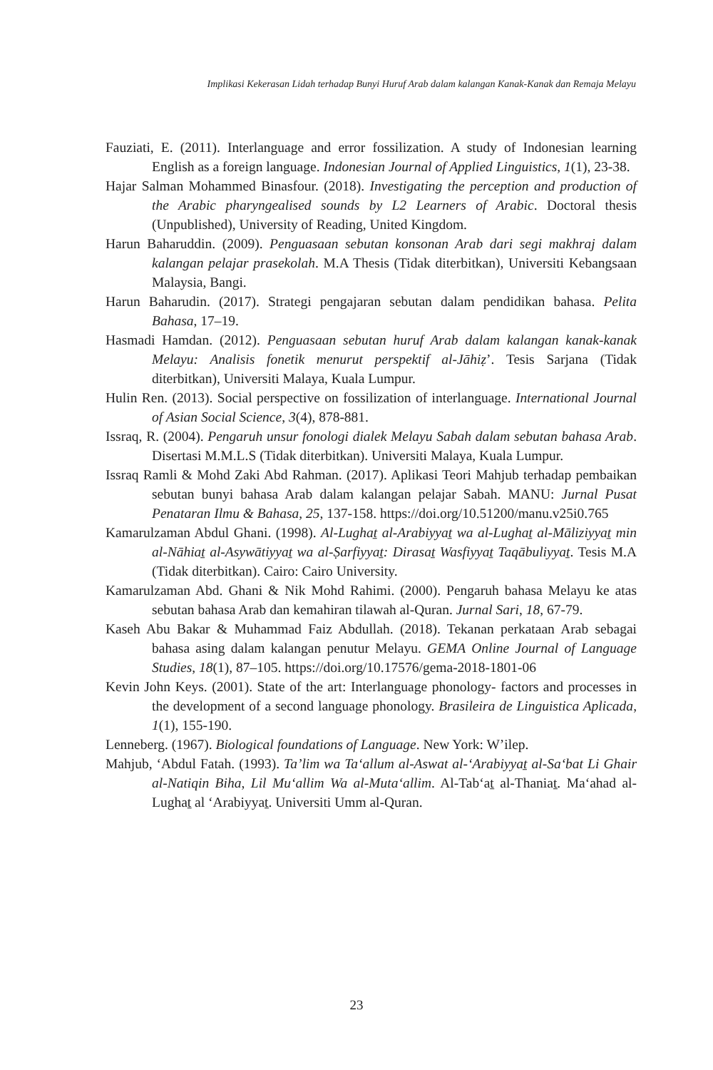Implikasi Kekerasan Lidah terhadap Bunyi Huruf Arab dalam kalangan Kanak-Kanak dan Remaja Melayu
Fauziati, E. (2011). Interlanguage and error fossilization. A study of Indonesian learning English as a foreign language. Indonesian Journal of Applied Linguistics, 1(1), 23-38.
Hajar Salman Mohammed Binasfour. (2018). Investigating the perception and production of the Arabic pharyngealised sounds by L2 Learners of Arabic. Doctoral thesis (Unpublished), University of Reading, United Kingdom.
Harun Baharuddin. (2009). Penguasaan sebutan konsonan Arab dari segi makhraj dalam kalangan pelajar prasekolah. M.A Thesis (Tidak diterbitkan), Universiti Kebangsaan Malaysia, Bangi.
Harun Baharudin. (2017). Strategi pengajaran sebutan dalam pendidikan bahasa. Pelita Bahasa, 17–19.
Hasmadi Hamdan. (2012). Penguasaan sebutan huruf Arab dalam kalangan kanak-kanak Melayu: Analisis fonetik menurut perspektif al-Jāhiẓ’. Tesis Sarjana (Tidak diterbitkan), Universiti Malaya, Kuala Lumpur.
Hulin Ren. (2013). Social perspective on fossilization of interlanguage. International Journal of Asian Social Science, 3(4), 878-881.
Issraq, R. (2004). Pengaruh unsur fonologi dialek Melayu Sabah dalam sebutan bahasa Arab. Disertasi M.M.L.S (Tidak diterbitkan). Universiti Malaya, Kuala Lumpur.
Issraq Ramli & Mohd Zaki Abd Rahman. (2017). Aplikasi Teori Mahjub terhadap pembaikan sebutan bunyi bahasa Arab dalam kalangan pelajar Sabah. MANU: Jurnal Pusat Penataran Ilmu & Bahasa, 25, 137-158. https://doi.org/10.51200/manu.v25i0.765
Kamarulzaman Abdul Ghani. (1998). Al-Lughaṯ al-Arabiyyaṯ wa al-Lughaṯ al-Māliziyyaṯ min al-Nāhiaṯ al-Asywātiyyaṯ wa al-Ṣarfiyyaṯ: Dirasaṯ Wasfiyyaṯ Taqābuliyyaṯ. Tesis M.A (Tidak diterbitkan). Cairo: Cairo University.
Kamarulzaman Abd. Ghani & Nik Mohd Rahimi. (2000). Pengaruh bahasa Melayu ke atas sebutan bahasa Arab dan kemahiran tilawah al-Quran. Jurnal Sari, 18, 67-79.
Kaseh Abu Bakar & Muhammad Faiz Abdullah. (2018). Tekanan perkataan Arab sebagai bahasa asing dalam kalangan penutur Melayu. GEMA Online Journal of Language Studies, 18(1), 87–105. https://doi.org/10.17576/gema-2018-1801-06
Kevin John Keys. (2001). State of the art: Interlanguage phonology- factors and processes in the development of a second language phonology. Brasileira de Linguistica Aplicada, 1(1), 155-190.
Lenneberg. (1967). Biological foundations of Language. New York: W’ilep.
Mahjub, ‘Abdul Fatah. (1993). Ta’lim wa Ta‘allum al-Aswat al-‘Arabiyyaṯ al-Sa‘bat Li Ghair al-Natiqin Biha, Lil Mu‘allim Wa al-Muta‘allim. Al-Tab‘aṯ al-Thaniaṯ. Ma‘ahad al-Lughaṯ al ‘Arabiyyaṯ. Universiti Umm al-Quran.
23